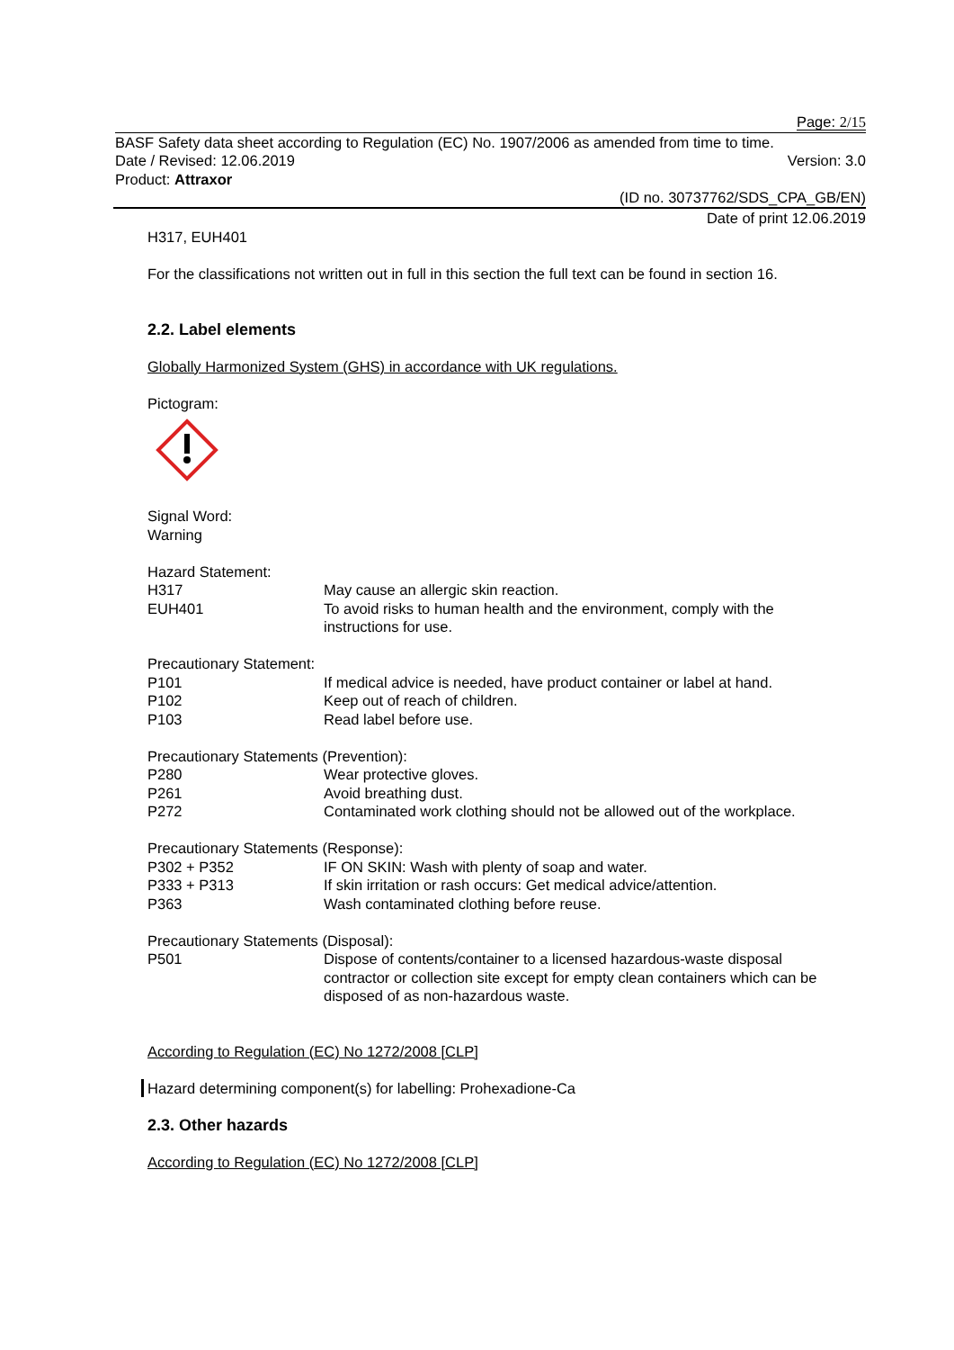Page: 2/15
BASF Safety data sheet according to Regulation (EC) No. 1907/2006 as amended from time to time.
Date / Revised: 12.06.2019 Version: 3.0
Product: Attraxor
(ID no. 30737762/SDS_CPA_GB/EN)
Date of print 12.06.2019
H317, EUH401
For the classifications not written out in full in this section the full text can be found in section 16.
2.2. Label elements
Globally Harmonized System (GHS) in accordance with UK regulations.
Pictogram:
Signal Word:
Warning
Hazard Statement:
H317 May cause an allergic skin reaction.
EUH401 To avoid risks to human health and the environment, comply with the instructions for use.
Precautionary Statement:
P101 If medical advice is needed, have product container or label at hand.
P102 Keep out of reach of children.
P103 Read label before use.
Precautionary Statements (Prevention):
P280 Wear protective gloves.
P261 Avoid breathing dust.
P272 Contaminated work clothing should not be allowed out of the workplace.
Precautionary Statements (Response):
P302 + P352 IF ON SKIN: Wash with plenty of soap and water.
P333 + P313 If skin irritation or rash occurs: Get medical advice/attention.
P363 Wash contaminated clothing before reuse.
Precautionary Statements (Disposal):
P501 Dispose of contents/container to a licensed hazardous-waste disposal contractor or collection site except for empty clean containers which can be disposed of as non-hazardous waste.
According to Regulation (EC) No 1272/2008 [CLP]
Hazard determining component(s) for labelling: Prohexadione-Ca
2.3. Other hazards
According to Regulation (EC) No 1272/2008 [CLP]